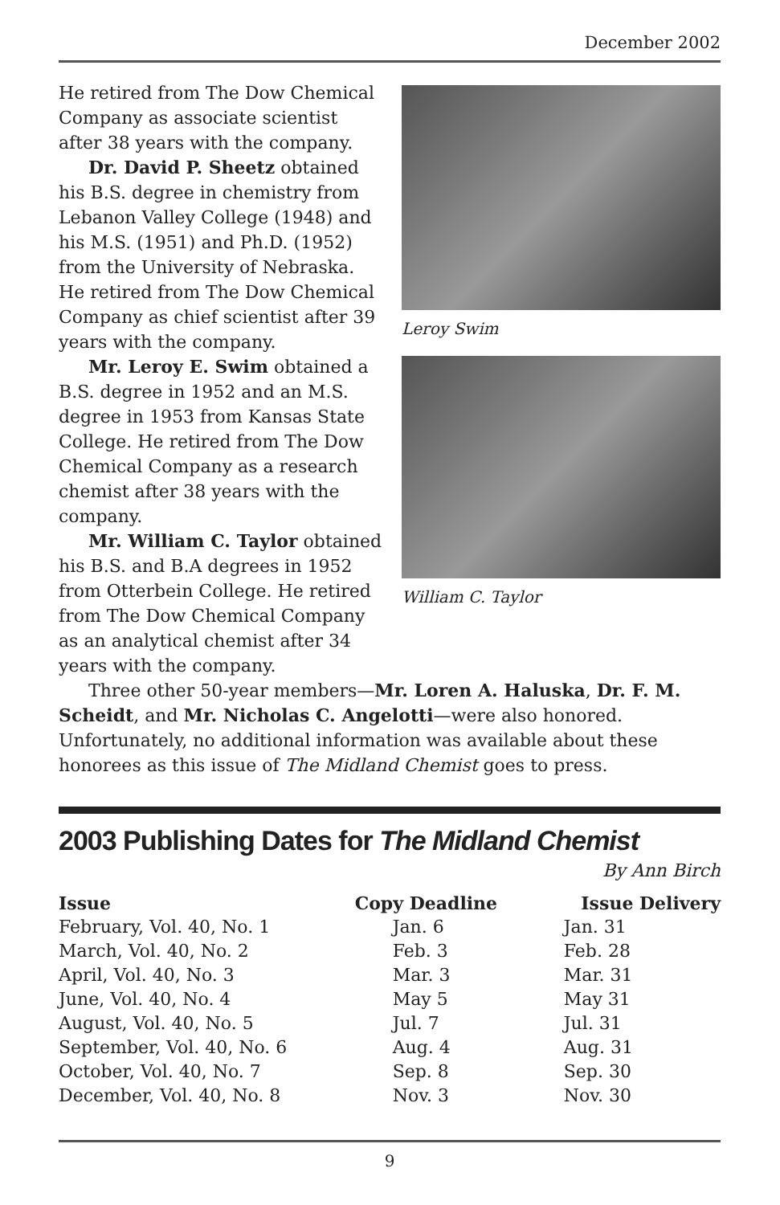December 2002
He retired from The Dow Chemical Company as associate scientist after 38 years with the company.
Dr. David P. Sheetz obtained his B.S. degree in chemistry from Lebanon Valley College (1948) and his M.S. (1951) and Ph.D. (1952) from the University of Nebraska. He retired from The Dow Chemical Company as chief scientist after 39 years with the company.
Mr. Leroy E. Swim obtained a B.S. degree in 1952 and an M.S. degree in 1953 from Kansas State College. He retired from The Dow Chemical Company as a research chemist after 38 years with the company.
Mr. William C. Taylor obtained his B.S. and B.A degrees in 1952 from Otterbein College. He retired from The Dow Chemical Company as an analytical chemist after 34 years with the company.
Leroy Swim
William C. Taylor
Three other 50-year members—Mr. Loren A. Haluska, Dr. F. M. Scheidt, and Mr. Nicholas C. Angelotti—were also honored. Unfortunately, no additional information was available about these honorees as this issue of The Midland Chemist goes to press.
2003 Publishing Dates for The Midland Chemist
By Ann Birch
| Issue | Copy Deadline | Issue Delivery |
| --- | --- | --- |
| February, Vol. 40, No. 1 | Jan. 6 | Jan. 31 |
| March, Vol. 40, No. 2 | Feb. 3 | Feb. 28 |
| April, Vol. 40, No. 3 | Mar. 3 | Mar. 31 |
| June, Vol. 40, No. 4 | May 5 | May 31 |
| August, Vol. 40, No. 5 | Jul. 7 | Jul. 31 |
| September, Vol. 40, No. 6 | Aug. 4 | Aug. 31 |
| October, Vol. 40, No. 7 | Sep. 8 | Sep. 30 |
| December, Vol. 40, No. 8 | Nov. 3 | Nov. 30 |
9